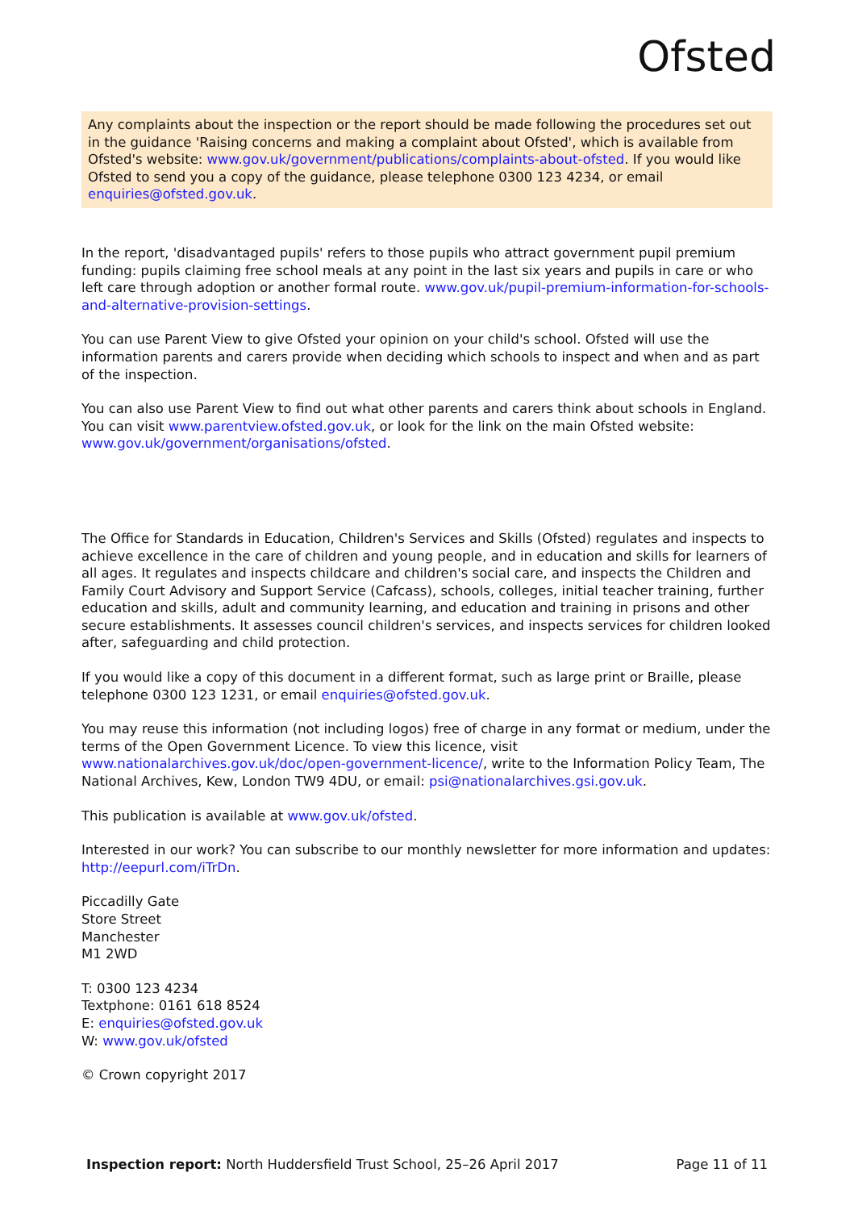Ofsted
Any complaints about the inspection or the report should be made following the procedures set out in the guidance 'Raising concerns and making a complaint about Ofsted', which is available from Ofsted's website: www.gov.uk/government/publications/complaints-about-ofsted. If you would like Ofsted to send you a copy of the guidance, please telephone 0300 123 4234, or email enquiries@ofsted.gov.uk.
In the report, 'disadvantaged pupils' refers to those pupils who attract government pupil premium funding: pupils claiming free school meals at any point in the last six years and pupils in care or who left care through adoption or another formal route. www.gov.uk/pupil-premium-information-for-schools-and-alternative-provision-settings.
You can use Parent View to give Ofsted your opinion on your child's school. Ofsted will use the information parents and carers provide when deciding which schools to inspect and when and as part of the inspection.
You can also use Parent View to find out what other parents and carers think about schools in England. You can visit www.parentview.ofsted.gov.uk, or look for the link on the main Ofsted website: www.gov.uk/government/organisations/ofsted.
The Office for Standards in Education, Children's Services and Skills (Ofsted) regulates and inspects to achieve excellence in the care of children and young people, and in education and skills for learners of all ages. It regulates and inspects childcare and children's social care, and inspects the Children and Family Court Advisory and Support Service (Cafcass), schools, colleges, initial teacher training, further education and skills, adult and community learning, and education and training in prisons and other secure establishments. It assesses council children's services, and inspects services for children looked after, safeguarding and child protection.
If you would like a copy of this document in a different format, such as large print or Braille, please telephone 0300 123 1231, or email enquiries@ofsted.gov.uk.
You may reuse this information (not including logos) free of charge in any format or medium, under the terms of the Open Government Licence. To view this licence, visit www.nationalarchives.gov.uk/doc/open-government-licence/, write to the Information Policy Team, The National Archives, Kew, London TW9 4DU, or email: psi@nationalarchives.gsi.gov.uk.
This publication is available at www.gov.uk/ofsted.
Interested in our work? You can subscribe to our monthly newsletter for more information and updates: http://eepurl.com/iTrDn.
Piccadilly Gate
Store Street
Manchester
M1 2WD
T: 0300 123 4234
Textphone: 0161 618 8524
E: enquiries@ofsted.gov.uk
W: www.gov.uk/ofsted
© Crown copyright 2017
Inspection report: North Huddersfield Trust School, 25–26 April 2017
Page 11 of 11